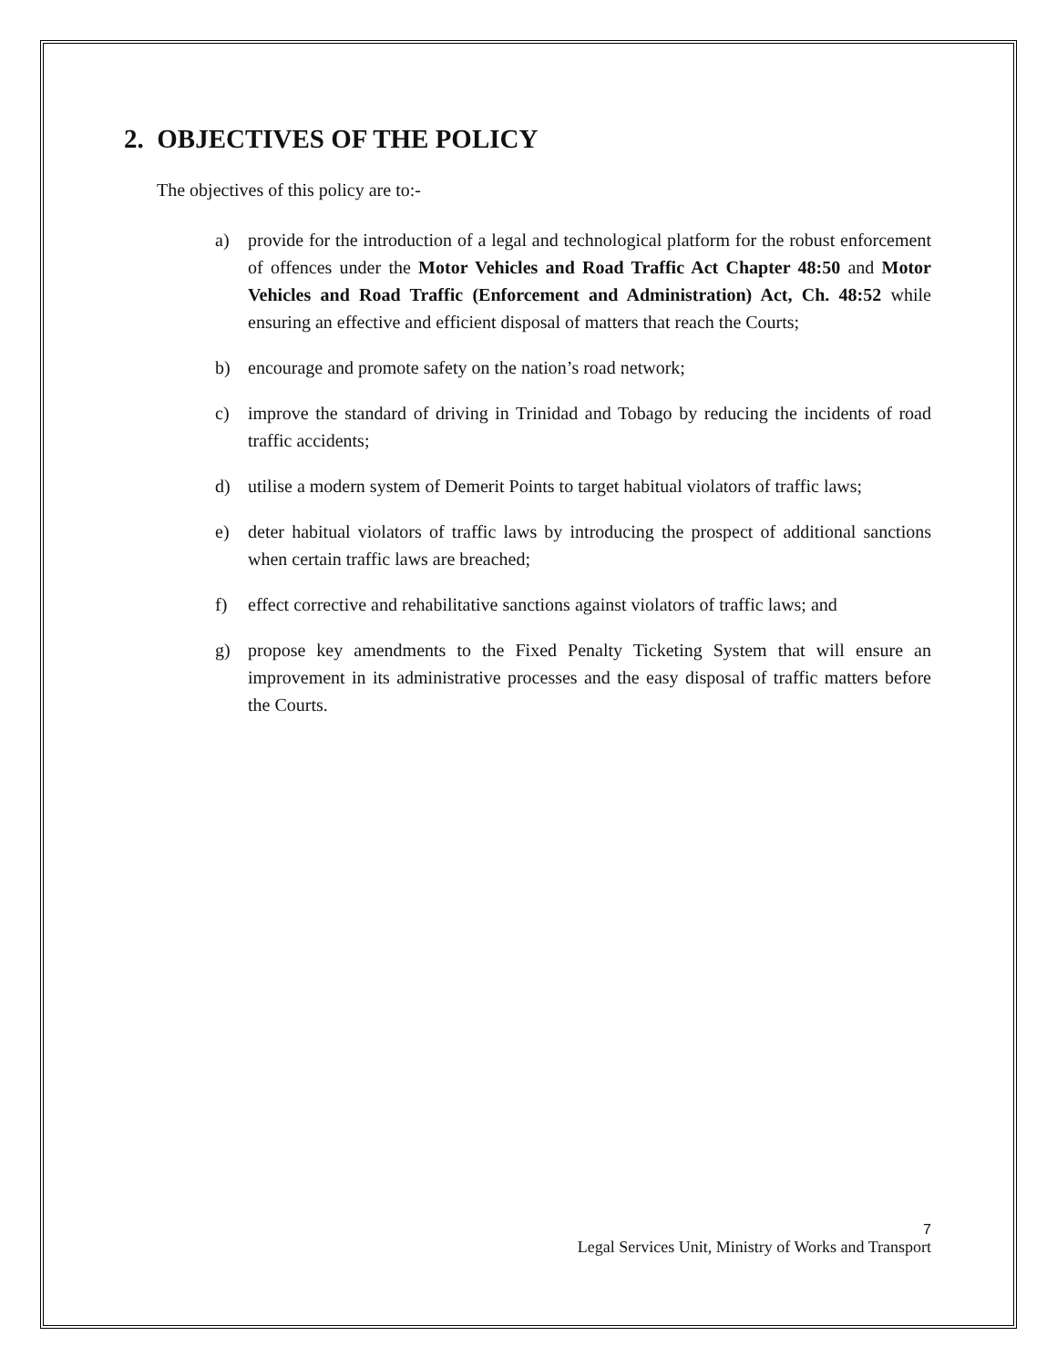2. OBJECTIVES OF THE POLICY
The objectives of this policy are to:-
a) provide for the introduction of a legal and technological platform for the robust enforcement of offences under the Motor Vehicles and Road Traffic Act Chapter 48:50 and Motor Vehicles and Road Traffic (Enforcement and Administration) Act, Ch. 48:52 while ensuring an effective and efficient disposal of matters that reach the Courts;
b) encourage and promote safety on the nation’s road network;
c) improve the standard of driving in Trinidad and Tobago by reducing the incidents of road traffic accidents;
d) utilise a modern system of Demerit Points to target habitual violators of traffic laws;
e) deter habitual violators of traffic laws by introducing the prospect of additional sanctions when certain traffic laws are breached;
f) effect corrective and rehabilitative sanctions against violators of traffic laws; and
g) propose key amendments to the Fixed Penalty Ticketing System that will ensure an improvement in its administrative processes and the easy disposal of traffic matters before the Courts.
7
Legal Services Unit, Ministry of Works and Transport